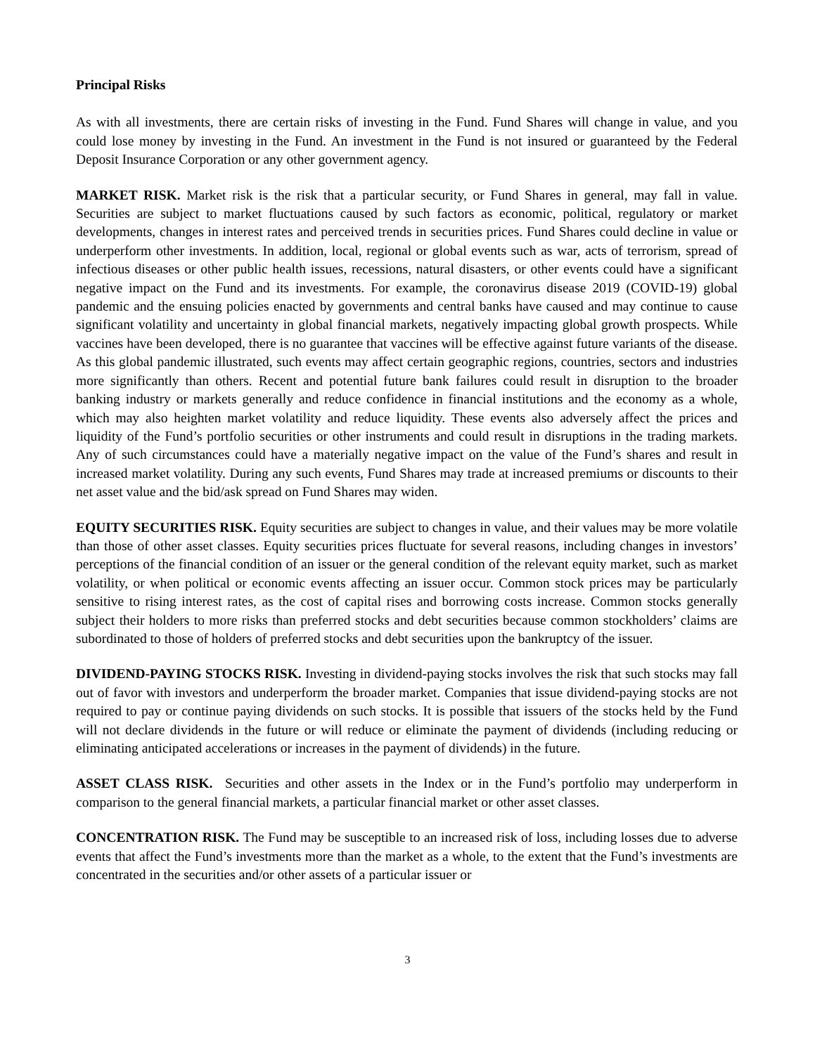Principal Risks
As with all investments, there are certain risks of investing in the Fund. Fund Shares will change in value, and you could lose money by investing in the Fund. An investment in the Fund is not insured or guaranteed by the Federal Deposit Insurance Corporation or any other government agency.
MARKET RISK. Market risk is the risk that a particular security, or Fund Shares in general, may fall in value. Securities are subject to market fluctuations caused by such factors as economic, political, regulatory or market developments, changes in interest rates and perceived trends in securities prices. Fund Shares could decline in value or underperform other investments. In addition, local, regional or global events such as war, acts of terrorism, spread of infectious diseases or other public health issues, recessions, natural disasters, or other events could have a significant negative impact on the Fund and its investments. For example, the coronavirus disease 2019 (COVID-19) global pandemic and the ensuing policies enacted by governments and central banks have caused and may continue to cause significant volatility and uncertainty in global financial markets, negatively impacting global growth prospects. While vaccines have been developed, there is no guarantee that vaccines will be effective against future variants of the disease. As this global pandemic illustrated, such events may affect certain geographic regions, countries, sectors and industries more significantly than others. Recent and potential future bank failures could result in disruption to the broader banking industry or markets generally and reduce confidence in financial institutions and the economy as a whole, which may also heighten market volatility and reduce liquidity. These events also adversely affect the prices and liquidity of the Fund’s portfolio securities or other instruments and could result in disruptions in the trading markets. Any of such circumstances could have a materially negative impact on the value of the Fund’s shares and result in increased market volatility. During any such events, Fund Shares may trade at increased premiums or discounts to their net asset value and the bid/ask spread on Fund Shares may widen.
EQUITY SECURITIES RISK. Equity securities are subject to changes in value, and their values may be more volatile than those of other asset classes. Equity securities prices fluctuate for several reasons, including changes in investors’ perceptions of the financial condition of an issuer or the general condition of the relevant equity market, such as market volatility, or when political or economic events affecting an issuer occur. Common stock prices may be particularly sensitive to rising interest rates, as the cost of capital rises and borrowing costs increase. Common stocks generally subject their holders to more risks than preferred stocks and debt securities because common stockholders’ claims are subordinated to those of holders of preferred stocks and debt securities upon the bankruptcy of the issuer.
DIVIDEND-PAYING STOCKS RISK. Investing in dividend-paying stocks involves the risk that such stocks may fall out of favor with investors and underperform the broader market. Companies that issue dividend-paying stocks are not required to pay or continue paying dividends on such stocks. It is possible that issuers of the stocks held by the Fund will not declare dividends in the future or will reduce or eliminate the payment of dividends (including reducing or eliminating anticipated accelerations or increases in the payment of dividends) in the future.
ASSET CLASS RISK. Securities and other assets in the Index or in the Fund’s portfolio may underperform in comparison to the general financial markets, a particular financial market or other asset classes.
CONCENTRATION RISK. The Fund may be susceptible to an increased risk of loss, including losses due to adverse events that affect the Fund’s investments more than the market as a whole, to the extent that the Fund’s investments are concentrated in the securities and/or other assets of a particular issuer or
3